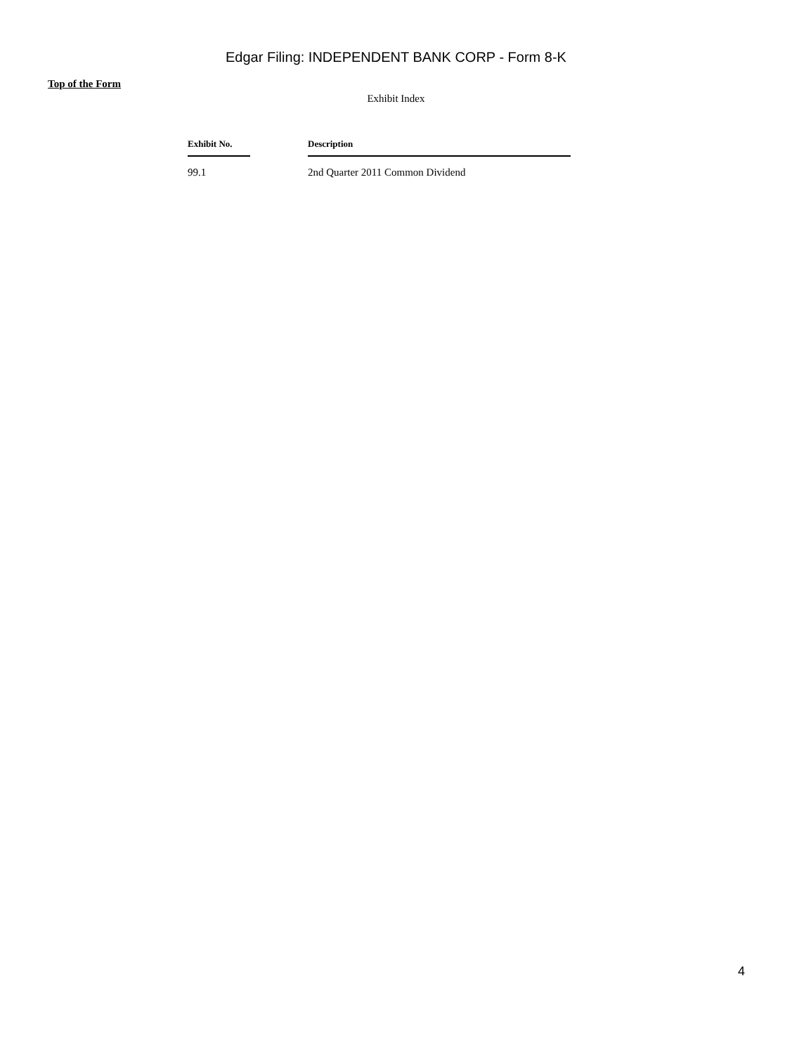Edgar Filing: INDEPENDENT BANK CORP - Form 8-K
Top of the Form
Exhibit Index
| Exhibit No. | | Description |
| 99.1 | | 2nd Quarter 2011 Common Dividend |
4